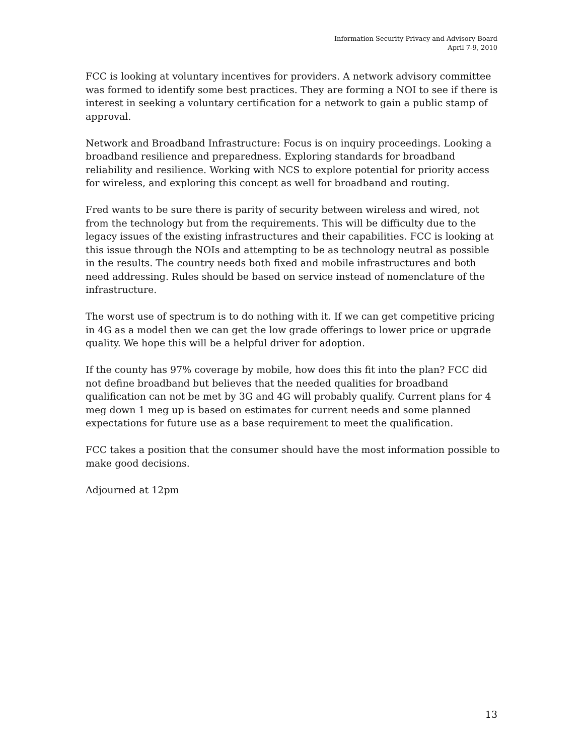Information Security Privacy and Advisory Board
April 7-9, 2010
FCC is looking at voluntary incentives for providers. A network advisory committee was formed to identify some best practices. They are forming a NOI to see if there is interest in seeking a voluntary certification for a network to gain a public stamp of approval.
Network and Broadband Infrastructure: Focus is on inquiry proceedings. Looking a broadband resilience and preparedness. Exploring standards for broadband reliability and resilience. Working with NCS to explore potential for priority access for wireless, and exploring this concept as well for broadband and routing.
Fred wants to be sure there is parity of security between wireless and wired, not from the technology but from the requirements. This will be difficulty due to the legacy issues of the existing infrastructures and their capabilities. FCC is looking at this issue through the NOIs and attempting to be as technology neutral as possible in the results. The country needs both fixed and mobile infrastructures and both need addressing. Rules should be based on service instead of nomenclature of the infrastructure.
The worst use of spectrum is to do nothing with it. If we can get competitive pricing in 4G as a model then we can get the low grade offerings to lower price or upgrade quality. We hope this will be a helpful driver for adoption.
If the county has 97% coverage by mobile, how does this fit into the plan? FCC did not define broadband but believes that the needed qualities for broadband qualification can not be met by 3G and 4G will probably qualify. Current plans for 4 meg down 1 meg up is based on estimates for current needs and some planned expectations for future use as a base requirement to meet the qualification.
FCC takes a position that the consumer should have the most information possible to make good decisions.
Adjourned at 12pm
13